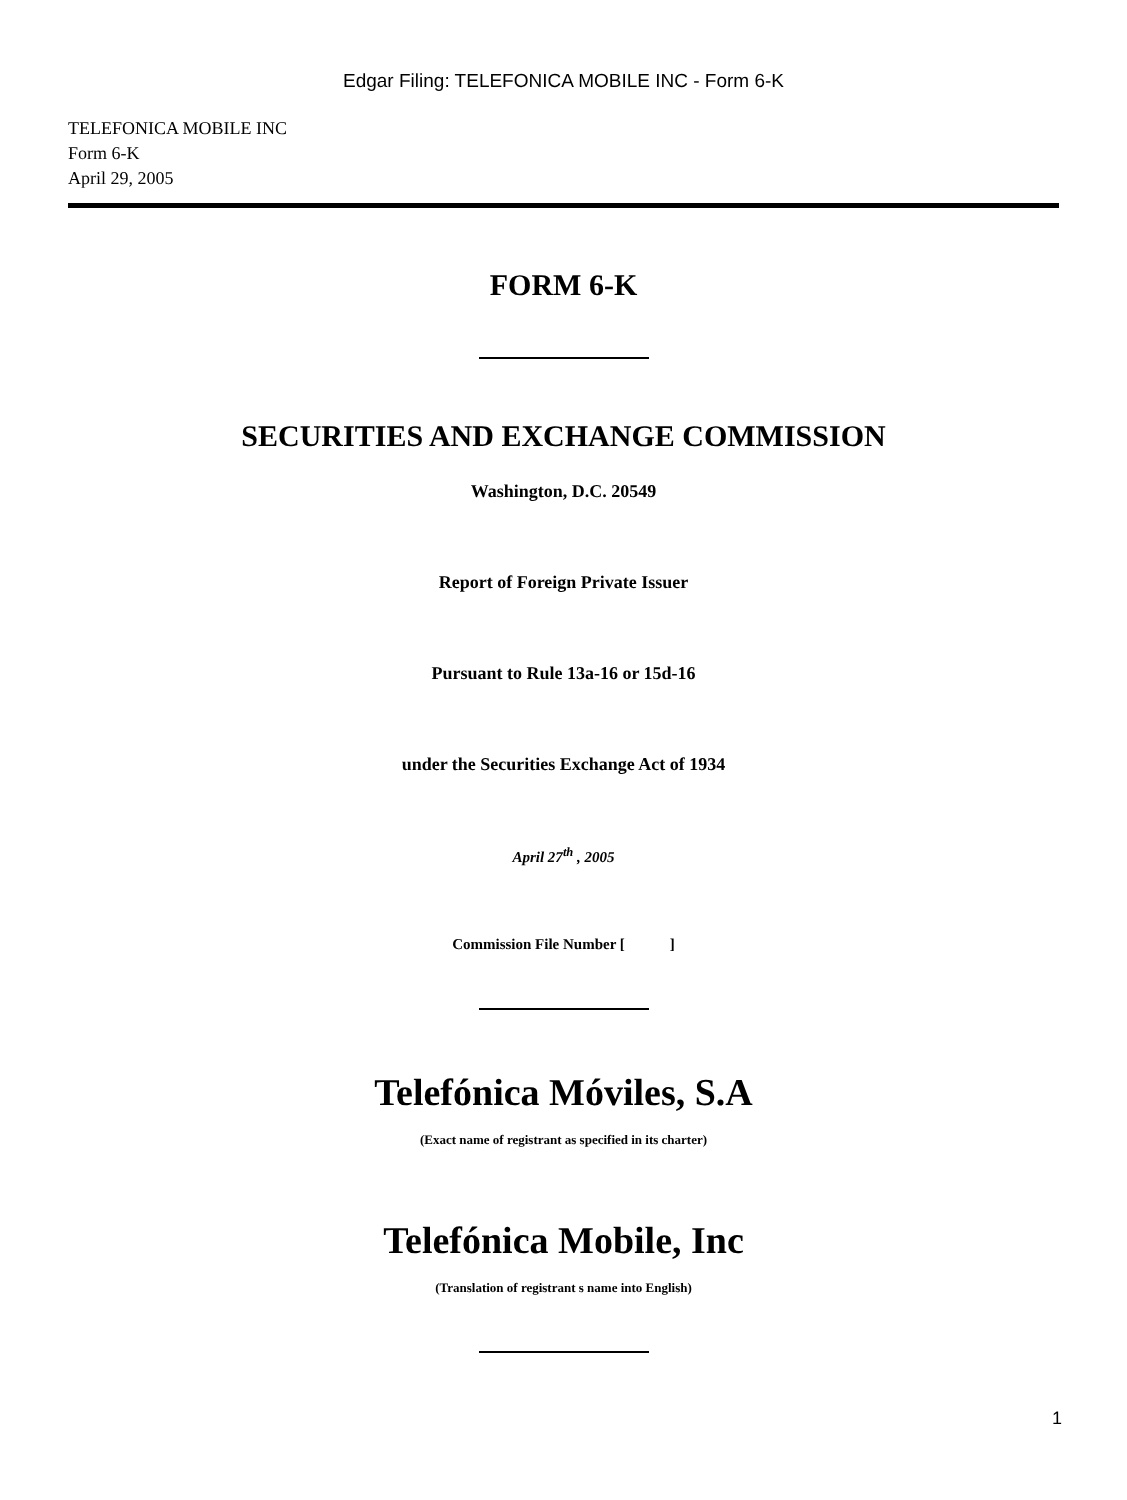Edgar Filing: TELEFONICA MOBILE INC - Form 6-K
TELEFONICA MOBILE INC
Form 6-K
April 29, 2005
FORM 6-K
SECURITIES AND EXCHANGE COMMISSION
Washington, D.C. 20549
Report of Foreign Private Issuer
Pursuant to Rule 13a-16 or 15d-16
under the Securities Exchange Act of 1934
April 27<sup>th</sup> , 2005
Commission File Number [ ]
Telefónica Móviles, S.A
(Exact name of registrant as specified in its charter)
Telefónica Mobile, Inc
(Translation of registrant s name into English)
1